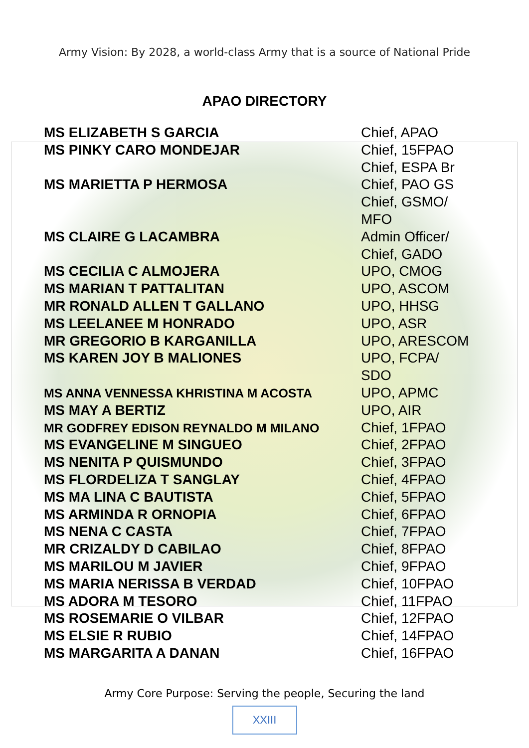Army Vision: By 2028, a world-class Army that is a source of National Pride
APAO DIRECTORY
| MS ELIZABETH S GARCIA | Chief, APAO |
| MS PINKY CARO MONDEJAR | Chief, 15FPAO Chief, ESPA Br |
| MS MARIETTA P HERMOSA | Chief, PAO GS Chief, GSMO/ MFO |
| MS CLAIRE G LACAMBRA | Admin Officer/ Chief, GADO |
| MS CECILIA C ALMOJERA | UPO, CMOG |
| MS MARIAN T PATTALITAN | UPO, ASCOM |
| MR RONALD ALLEN T GALLANO | UPO, HHSG |
| MS LEELANEE M HONRADO | UPO, ASR |
| MR GREGORIO B KARGANILLA | UPO, ARESCOM |
| MS KAREN JOY B MALIONES | UPO, FCPA/ SDO |
| MS ANNA VENNESSA KHRISTINA M ACOSTA | UPO, APMC |
| MS MAY A BERTIZ | UPO, AIR |
| MR GODFREY EDISON REYNALDO M MILANO | Chief, 1FPAO |
| MS EVANGELINE M SINGUEO | Chief, 2FPAO |
| MS NENITA P QUISMUNDO | Chief, 3FPAO |
| MS FLORDELIZA T SANGLAY | Chief, 4FPAO |
| MS MA LINA C BAUTISTA | Chief, 5FPAO |
| MS ARMINDA R ORNOPIA | Chief, 6FPAO |
| MS NENA C CASTA | Chief, 7FPAO |
| MR CRIZALDY D CABILAO | Chief, 8FPAO |
| MS MARILOU M JAVIER | Chief, 9FPAO |
| MS MARIA NERISSA B VERDAD | Chief, 10FPAO |
| MS ADORA M TESORO | Chief, 11FPAO |
| MS ROSEMARIE O VILBAR | Chief, 12FPAO |
| MS ELSIE R RUBIO | Chief, 14FPAO |
| MS MARGARITA A DANAN | Chief, 16FPAO |
Army Core Purpose: Serving the people, Securing the land
XXIII